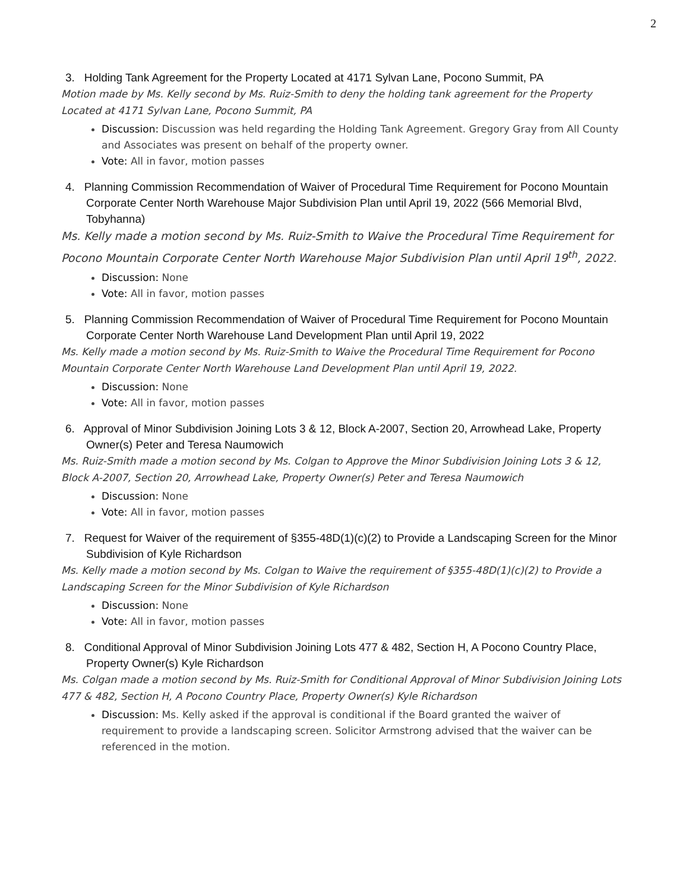2
3. Holding Tank Agreement for the Property Located at 4171 Sylvan Lane, Pocono Summit, PA
Motion made by Ms. Kelly second by Ms. Ruiz-Smith to deny the holding tank agreement for the Property Located at 4171 Sylvan Lane, Pocono Summit, PA
Discussion: Discussion was held regarding the Holding Tank Agreement. Gregory Gray from All County and Associates was present on behalf of the property owner.
Vote: All in favor, motion passes
4. Planning Commission Recommendation of Waiver of Procedural Time Requirement for Pocono Mountain Corporate Center North Warehouse Major Subdivision Plan until April 19, 2022 (566 Memorial Blvd, Tobyhanna)
Ms. Kelly made a motion second by Ms. Ruiz-Smith to Waive the Procedural Time Requirement for Pocono Mountain Corporate Center North Warehouse Major Subdivision Plan until April 19<sup>th</sup>, 2022.
Discussion: None
Vote: All in favor, motion passes
5. Planning Commission Recommendation of Waiver of Procedural Time Requirement for Pocono Mountain Corporate Center North Warehouse Land Development Plan until April 19, 2022
Ms. Kelly made a motion second by Ms. Ruiz-Smith to Waive the Procedural Time Requirement for Pocono Mountain Corporate Center North Warehouse Land Development Plan until April 19, 2022.
Discussion: None
Vote: All in favor, motion passes
6. Approval of Minor Subdivision Joining Lots 3 & 12, Block A-2007, Section 20, Arrowhead Lake, Property Owner(s) Peter and Teresa Naumowich
Ms. Ruiz-Smith made a motion second by Ms. Colgan to Approve the Minor Subdivision Joining Lots 3 & 12, Block A-2007, Section 20, Arrowhead Lake, Property Owner(s) Peter and Teresa Naumowich
Discussion: None
Vote: All in favor, motion passes
7. Request for Waiver of the requirement of §355-48D(1)(c)(2) to Provide a Landscaping Screen for the Minor Subdivision of Kyle Richardson
Ms. Kelly made a motion second by Ms. Colgan to Waive the requirement of §355-48D(1)(c)(2) to Provide a Landscaping Screen for the Minor Subdivision of Kyle Richardson
Discussion: None
Vote: All in favor, motion passes
8. Conditional Approval of Minor Subdivision Joining Lots 477 & 482, Section H, A Pocono Country Place, Property Owner(s) Kyle Richardson
Ms. Colgan made a motion second by Ms. Ruiz-Smith for Conditional Approval of Minor Subdivision Joining Lots 477 & 482, Section H, A Pocono Country Place, Property Owner(s) Kyle Richardson
Discussion: Ms. Kelly asked if the approval is conditional if the Board granted the waiver of requirement to provide a landscaping screen. Solicitor Armstrong advised that the waiver can be referenced in the motion.